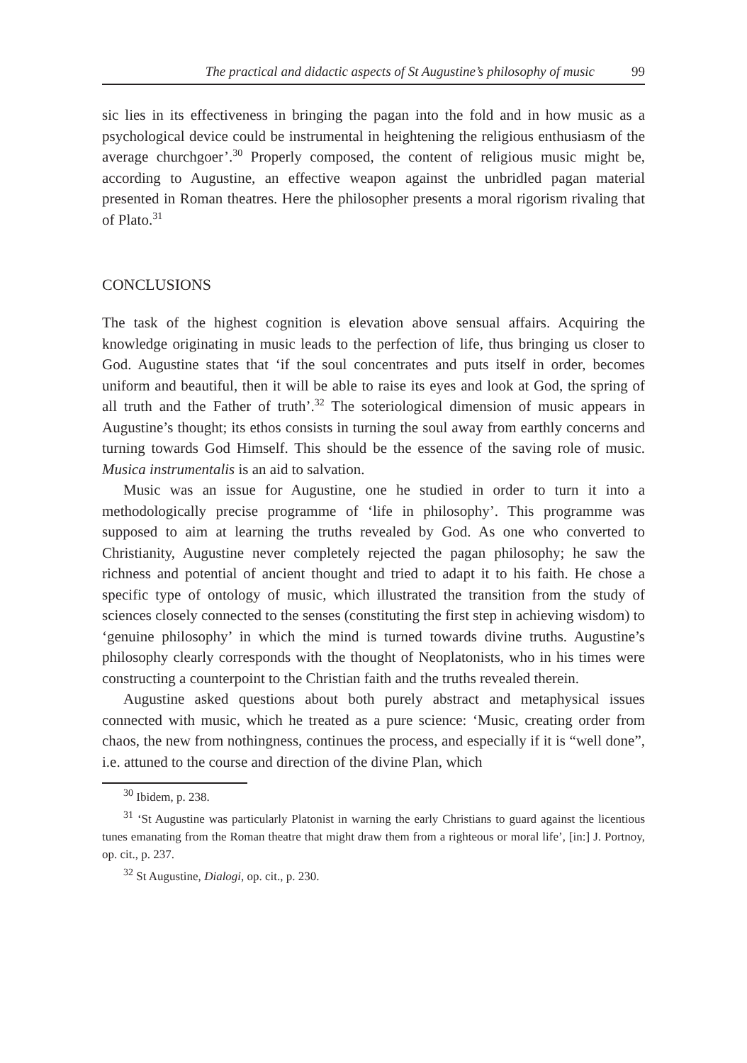The practical and didactic aspects of St Augustine’s philosophy of music 99
sic lies in its effectiveness in bringing the pagan into the fold and in how music as a psychological device could be instrumental in heightening the religious enthusiasm of the average churchgoer’.<sup>30</sup> Properly composed, the content of religious music might be, according to Augustine, an effective weapon against the unbridled pagan material presented in Roman theatres. Here the philosopher presents a moral rigorism rivaling that of Plato.<sup>31</sup>
CONCLUSIONS
The task of the highest cognition is elevation above sensual affairs. Acquiring the knowledge originating in music leads to the perfection of life, thus bringing us closer to God. Augustine states that ‘if the soul concentrates and puts itself in order, becomes uniform and beautiful, then it will be able to raise its eyes and look at God, the spring of all truth and the Father of truth’.<sup>32</sup> The soteriological dimension of music appears in Augustine’s thought; its ethos consists in turning the soul away from earthly concerns and turning towards God Himself. This should be the essence of the saving role of music. Musica instrumentalis is an aid to salvation.
Music was an issue for Augustine, one he studied in order to turn it into a methodologically precise programme of ‘life in philosophy’. This programme was supposed to aim at learning the truths revealed by God. As one who converted to Christianity, Augustine never completely rejected the pagan philosophy; he saw the richness and potential of ancient thought and tried to adapt it to his faith. He chose a specific type of ontology of music, which illustrated the transition from the study of sciences closely connected to the senses (constituting the first step in achieving wisdom) to ‘genuine philosophy’ in which the mind is turned towards divine truths. Augustine’s philosophy clearly corresponds with the thought of Neoplatonists, who in his times were constructing a counterpoint to the Christian faith and the truths revealed therein.
Augustine asked questions about both purely abstract and metaphysical issues connected with music, which he treated as a pure science: ‘Music, creating order from chaos, the new from nothingness, continues the process, and especially if it is “well done”, i.e. attuned to the course and direction of the divine Plan, which
<sup>30</sup> Ibidem, p. 238.
<sup>31</sup> ‘St Augustine was particularly Platonist in warning the early Christians to guard against the licentious tunes emanating from the Roman theatre that might draw them from a righteous or moral life’, [in:] J. Portnoy, op. cit., p. 237.
<sup>32</sup> St Augustine, Dialogi, op. cit., p. 230.